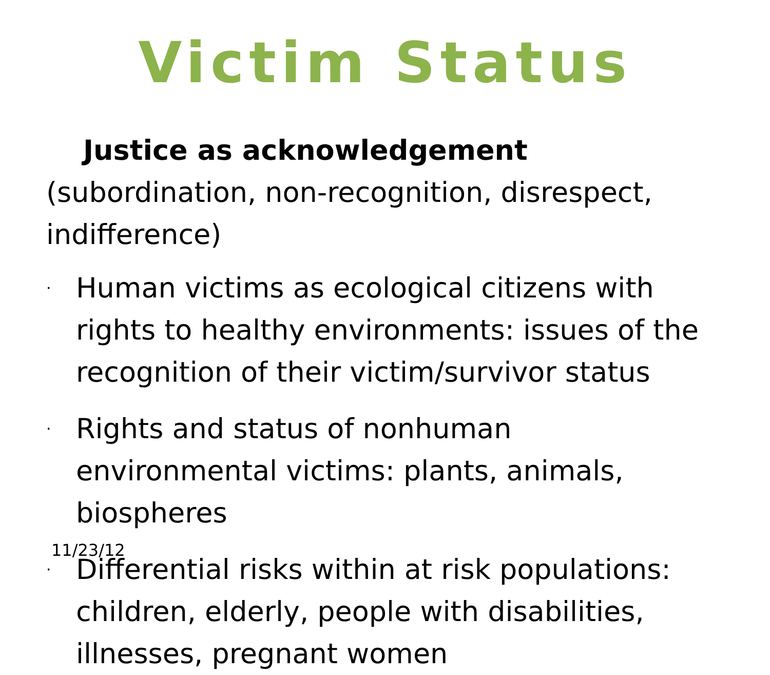Victim Status
Justice as acknowledgement (subordination, non-recognition, disrespect, indifference)
· Human victims as ecological citizens with rights to healthy environments: issues of the recognition of their victim/survivor status
· Rights and status of nonhuman environmental victims: plants, animals, biospheres
· Differential risks within at risk populations: children, elderly, people with disabilities, illnesses, pregnant women
11/23/12